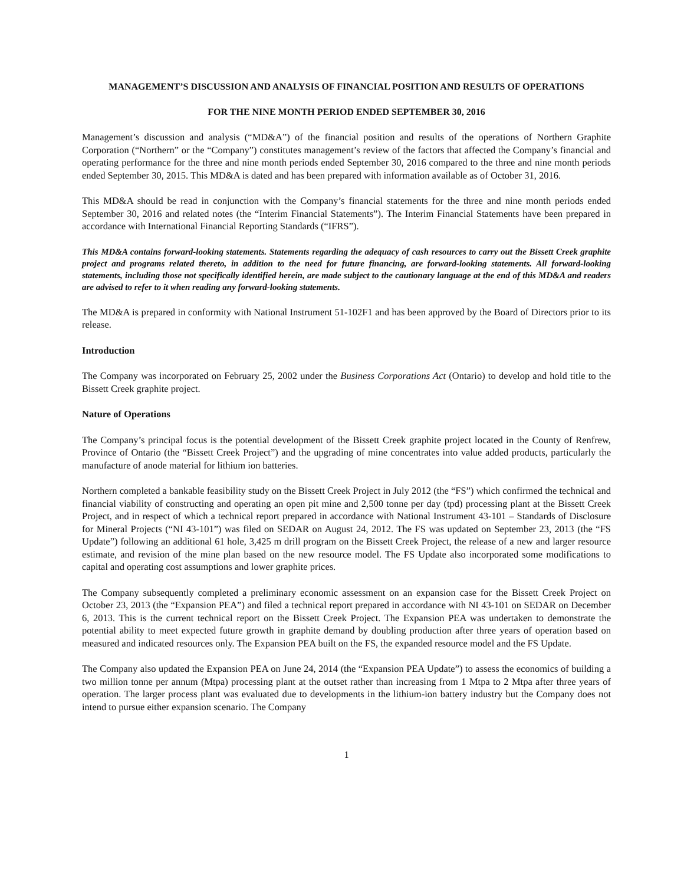MANAGEMENT’S DISCUSSION AND ANALYSIS OF FINANCIAL POSITION AND RESULTS OF OPERATIONS
FOR THE NINE MONTH PERIOD ENDED SEPTEMBER 30, 2016
Management’s discussion and analysis (“MD&A”) of the financial position and results of the operations of Northern Graphite Corporation (“Northern” or the “Company”) constitutes management’s review of the factors that affected the Company’s financial and operating performance for the three and nine month periods ended September 30, 2016 compared to the three and nine month periods ended September 30, 2015. This MD&A is dated and has been prepared with information available as of October 31, 2016.
This MD&A should be read in conjunction with the Company’s financial statements for the three and nine month periods ended September 30, 2016 and related notes (the “Interim Financial Statements”). The Interim Financial Statements have been prepared in accordance with International Financial Reporting Standards (“IFRS”).
This MD&A contains forward-looking statements. Statements regarding the adequacy of cash resources to carry out the Bissett Creek graphite project and programs related thereto, in addition to the need for future financing, are forward-looking statements. All forward-looking statements, including those not specifically identified herein, are made subject to the cautionary language at the end of this MD&A and readers are advised to refer to it when reading any forward-looking statements.
The MD&A is prepared in conformity with National Instrument 51-102F1 and has been approved by the Board of Directors prior to its release.
Introduction
The Company was incorporated on February 25, 2002 under the Business Corporations Act (Ontario) to develop and hold title to the Bissett Creek graphite project.
Nature of Operations
The Company’s principal focus is the potential development of the Bissett Creek graphite project located in the County of Renfrew, Province of Ontario (the “Bissett Creek Project”) and the upgrading of mine concentrates into value added products, particularly the manufacture of anode material for lithium ion batteries.
Northern completed a bankable feasibility study on the Bissett Creek Project in July 2012 (the “FS”) which confirmed the technical and financial viability of constructing and operating an open pit mine and 2,500 tonne per day (tpd) processing plant at the Bissett Creek Project, and in respect of which a technical report prepared in accordance with National Instrument 43-101 – Standards of Disclosure for Mineral Projects (“NI 43-101”) was filed on SEDAR on August 24, 2012. The FS was updated on September 23, 2013 (the “FS Update”) following an additional 61 hole, 3,425 m drill program on the Bissett Creek Project, the release of a new and larger resource estimate, and revision of the mine plan based on the new resource model. The FS Update also incorporated some modifications to capital and operating cost assumptions and lower graphite prices.
The Company subsequently completed a preliminary economic assessment on an expansion case for the Bissett Creek Project on October 23, 2013 (the “Expansion PEA”) and filed a technical report prepared in accordance with NI 43-101 on SEDAR on December 6, 2013. This is the current technical report on the Bissett Creek Project. The Expansion PEA was undertaken to demonstrate the potential ability to meet expected future growth in graphite demand by doubling production after three years of operation based on measured and indicated resources only. The Expansion PEA built on the FS, the expanded resource model and the FS Update.
The Company also updated the Expansion PEA on June 24, 2014 (the “Expansion PEA Update”) to assess the economics of building a two million tonne per annum (Mtpa) processing plant at the outset rather than increasing from 1 Mtpa to 2 Mtpa after three years of operation. The larger process plant was evaluated due to developments in the lithium-ion battery industry but the Company does not intend to pursue either expansion scenario. The Company
1